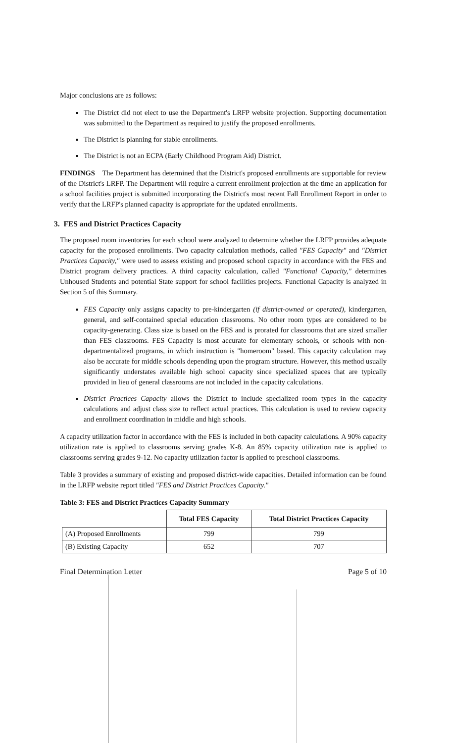Major conclusions are as follows:
The District did not elect to use the Department's LRFP website projection. Supporting documentation was submitted to the Department as required to justify the proposed enrollments.
The District is planning for stable enrollments.
The District is not an ECPA (Early Childhood Program Aid) District.
FINDINGS The Department has determined that the District's proposed enrollments are supportable for review of the District's LRFP. The Department will require a current enrollment projection at the time an application for a school facilities project is submitted incorporating the District's most recent Fall Enrollment Report in order to verify that the LRFP's planned capacity is appropriate for the updated enrollments.
3. FES and District Practices Capacity
The proposed room inventories for each school were analyzed to determine whether the LRFP provides adequate capacity for the proposed enrollments. Two capacity calculation methods, called "FES Capacity" and "District Practices Capacity," were used to assess existing and proposed school capacity in accordance with the FES and District program delivery practices. A third capacity calculation, called "Functional Capacity," determines Unhoused Students and potential State support for school facilities projects. Functional Capacity is analyzed in Section 5 of this Summary.
FES Capacity only assigns capacity to pre-kindergarten (if district-owned or operated), kindergarten, general, and self-contained special education classrooms. No other room types are considered to be capacity-generating. Class size is based on the FES and is prorated for classrooms that are sized smaller than FES classrooms. FES Capacity is most accurate for elementary schools, or schools with non-departmentalized programs, in which instruction is "homeroom" based. This capacity calculation may also be accurate for middle schools depending upon the program structure. However, this method usually significantly understates available high school capacity since specialized spaces that are typically provided in lieu of general classrooms are not included in the capacity calculations.
District Practices Capacity allows the District to include specialized room types in the capacity calculations and adjust class size to reflect actual practices. This calculation is used to review capacity and enrollment coordination in middle and high schools.
A capacity utilization factor in accordance with the FES is included in both capacity calculations. A 90% capacity utilization rate is applied to classrooms serving grades K-8. An 85% capacity utilization rate is applied to classrooms serving grades 9-12. No capacity utilization factor is applied to preschool classrooms.
Table 3 provides a summary of existing and proposed district-wide capacities. Detailed information can be found in the LRFP website report titled "FES and District Practices Capacity."
Table 3: FES and District Practices Capacity Summary
| | Total FES Capacity | Total District Practices Capacity |
| --- | --- | --- |
| (A) Proposed Enrollments | 799 | 799 |
| (B) Existing Capacity | 652 | 707 |
Final Determination Letter Page 5 of 10